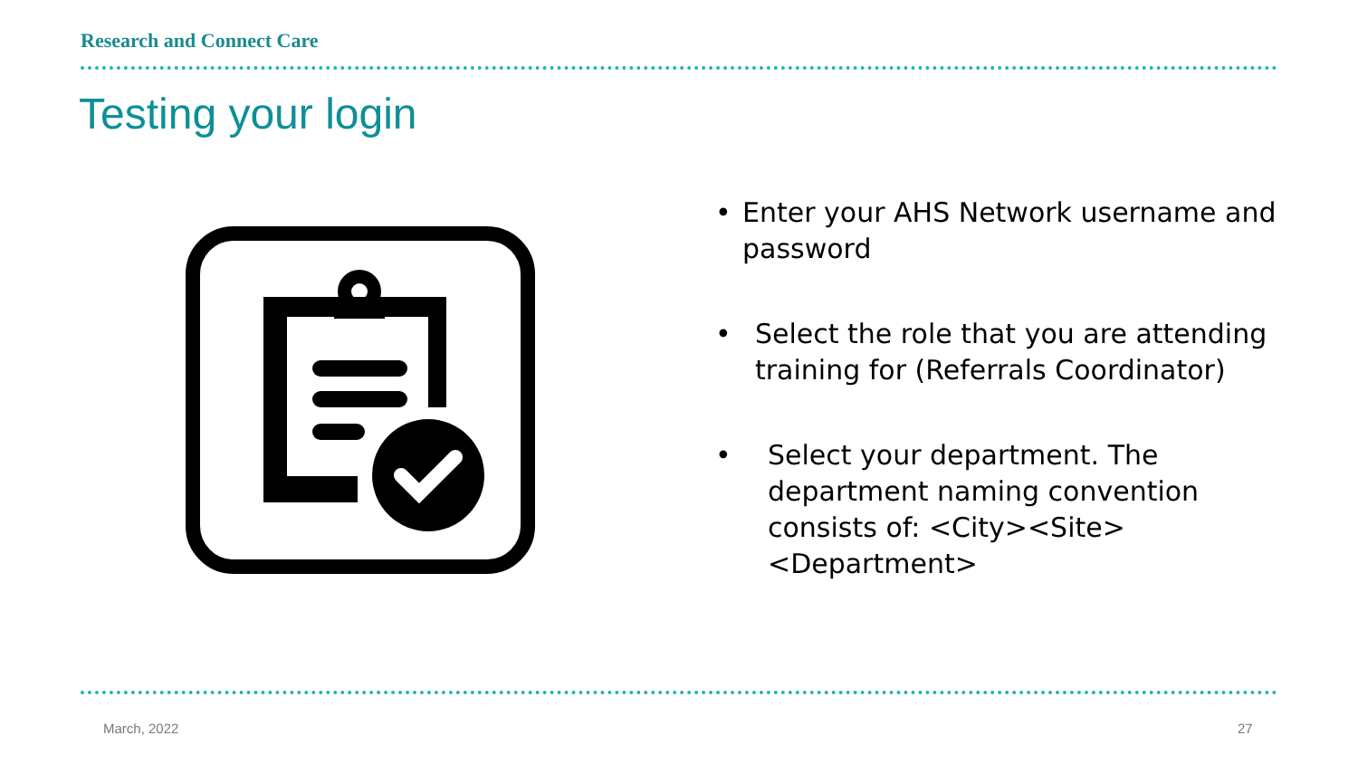Research and Connect Care
Testing your login
• Enter your AHS Network username and password
• Select the role that you are attending training for (Referrals Coordinator)
• Select your department. The department naming convention consists of: <City><Site><Department>
March, 2022 27